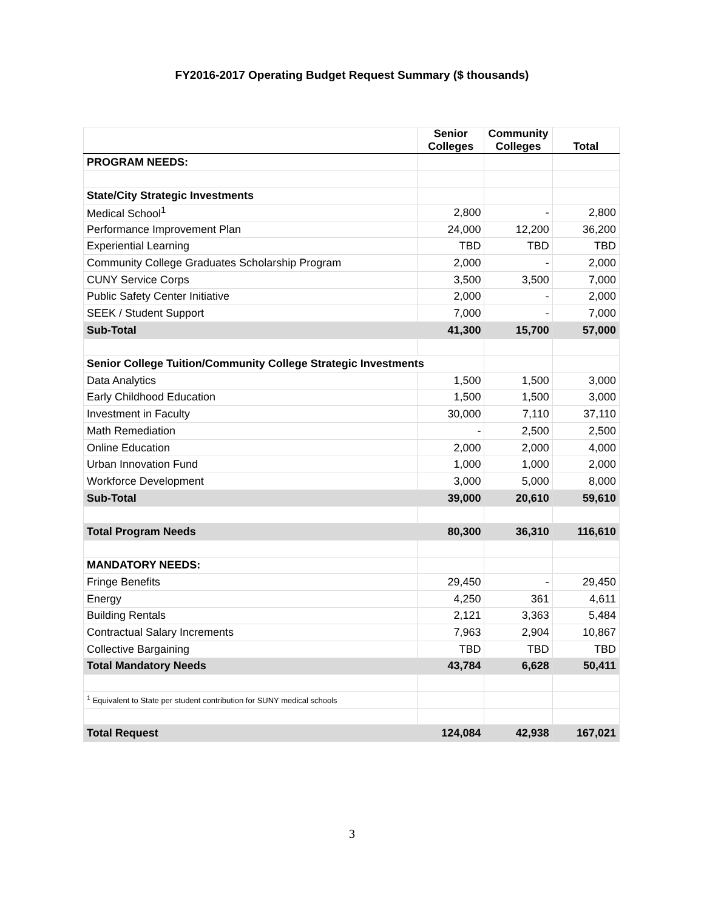FY2016-2017 Operating Budget Request Summary ($ thousands)
| | Senior Colleges | Community Colleges | Total |
| --- | --- | --- | --- |
| PROGRAM NEEDS: | | | |
| State/City Strategic Investments | | | |
| Medical School<sup>1</sup> | 2,800 | - | 2,800 |
| Performance Improvement Plan | 24,000 | 12,200 | 36,200 |
| Experiential Learning | TBD | TBD | TBD |
| Community College Graduates Scholarship Program | 2,000 | - | 2,000 |
| CUNY Service Corps | 3,500 | 3,500 | 7,000 |
| Public Safety Center Initiative | 2,000 | - | 2,000 |
| SEEK / Student Support | 7,000 | - | 7,000 |
| Sub-Total | 41,300 | 15,700 | 57,000 |
| Senior College Tuition/Community College Strategic Investments | | | |
| Data Analytics | 1,500 | 1,500 | 3,000 |
| Early Childhood Education | 1,500 | 1,500 | 3,000 |
| Investment in Faculty | 30,000 | 7,110 | 37,110 |
| Math Remediation | - | 2,500 | 2,500 |
| Online Education | 2,000 | 2,000 | 4,000 |
| Urban Innovation Fund | 1,000 | 1,000 | 2,000 |
| Workforce Development | 3,000 | 5,000 | 8,000 |
| Sub-Total | 39,000 | 20,610 | 59,610 |
| Total Program Needs | 80,300 | 36,310 | 116,610 |
| MANDATORY NEEDS: | | | |
| Fringe Benefits | 29,450 | - | 29,450 |
| Energy | 4,250 | 361 | 4,611 |
| Building Rentals | 2,121 | 3,363 | 5,484 |
| Contractual Salary Increments | 7,963 | 2,904 | 10,867 |
| Collective Bargaining | TBD | TBD | TBD |
| Total Mandatory Needs | 43,784 | 6,628 | 50,411 |
| <sup>1</sup> Equivalent to State per student contribution for SUNY medical schools | | | |
| Total Request | 124,084 | 42,938 | 167,021 |
3